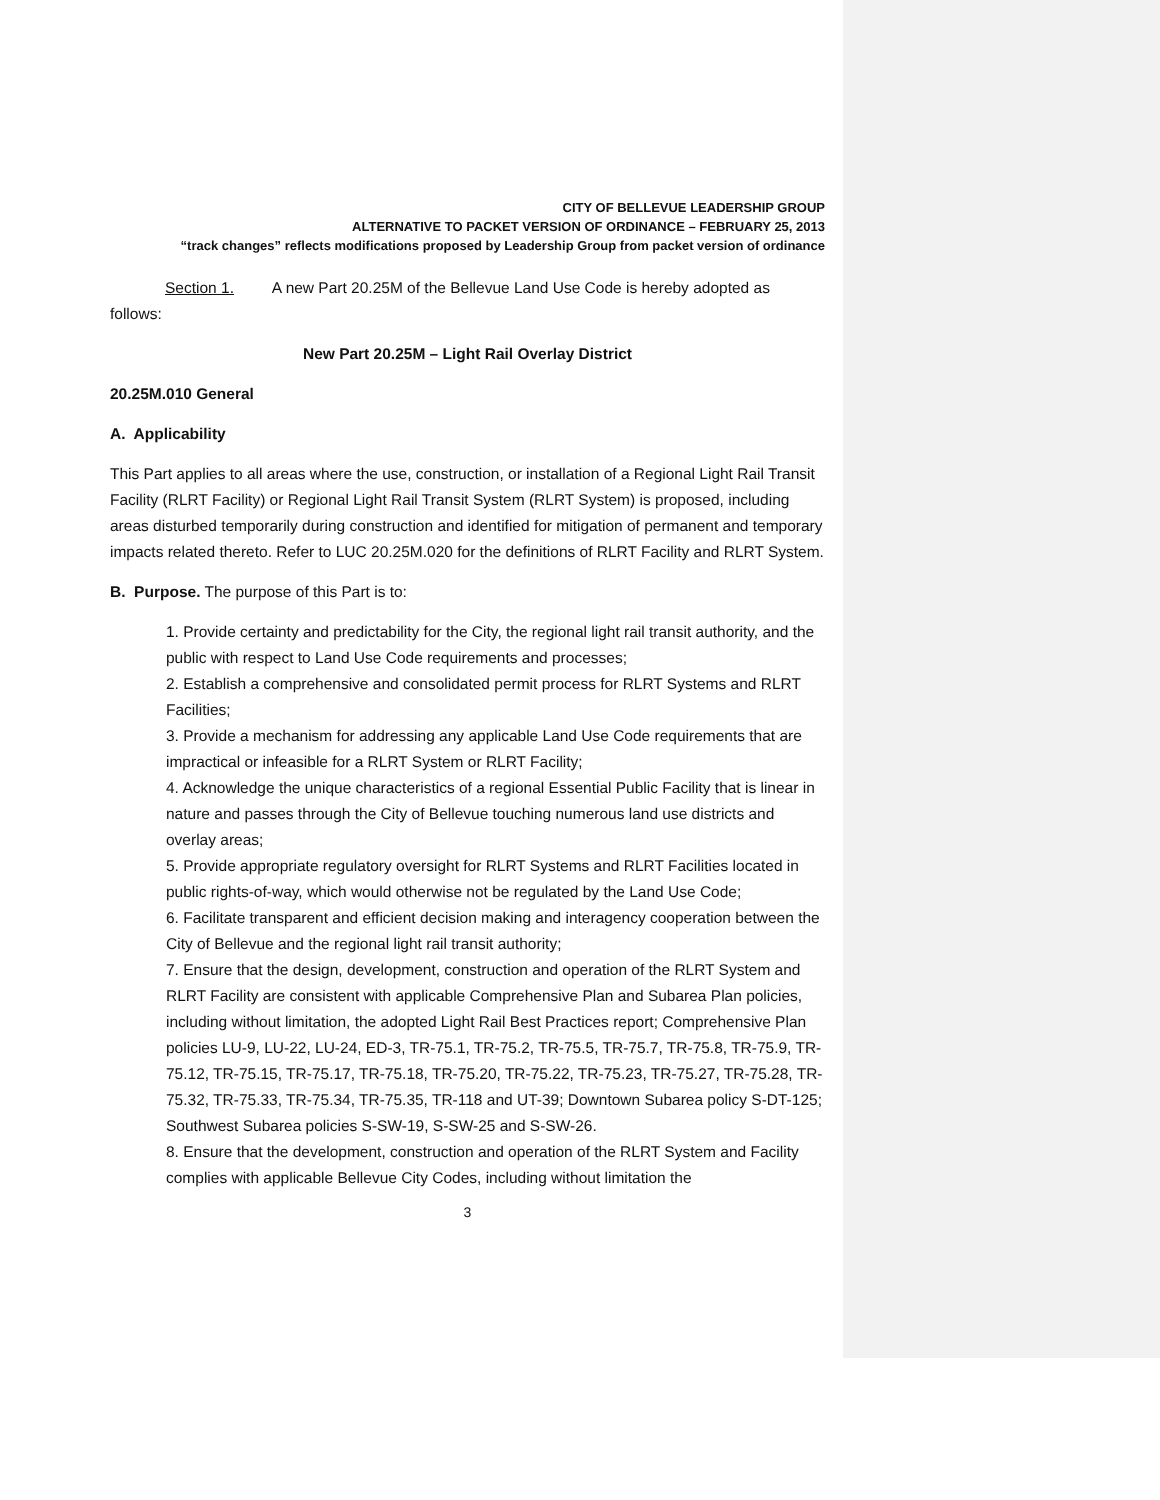CITY OF BELLEVUE LEADERSHIP GROUP
ALTERNATIVE TO PACKET VERSION OF ORDINANCE – FEBRUARY 25, 2013
“track changes” reflects modifications proposed by Leadership Group from packet version of ordinance
Section 1. A new Part 20.25M of the Bellevue Land Use Code is hereby adopted as follows:
New Part 20.25M – Light Rail Overlay District
20.25M.010 General
A. Applicability
This Part applies to all areas where the use, construction, or installation of a Regional Light Rail Transit Facility (RLRT Facility) or Regional Light Rail Transit System (RLRT System) is proposed, including areas disturbed temporarily during construction and identified for mitigation of permanent and temporary impacts related thereto. Refer to LUC 20.25M.020 for the definitions of RLRT Facility and RLRT System.
B. Purpose. The purpose of this Part is to:
1. Provide certainty and predictability for the City, the regional light rail transit authority, and the public with respect to Land Use Code requirements and processes;
2. Establish a comprehensive and consolidated permit process for RLRT Systems and RLRT Facilities;
3. Provide a mechanism for addressing any applicable Land Use Code requirements that are impractical or infeasible for a RLRT System or RLRT Facility;
4. Acknowledge the unique characteristics of a regional Essential Public Facility that is linear in nature and passes through the City of Bellevue touching numerous land use districts and overlay areas;
5. Provide appropriate regulatory oversight for RLRT Systems and RLRT Facilities located in public rights-of-way, which would otherwise not be regulated by the Land Use Code;
6. Facilitate transparent and efficient decision making and interagency cooperation between the City of Bellevue and the regional light rail transit authority;
7. Ensure that the design, development, construction and operation of the RLRT System and RLRT Facility are consistent with applicable Comprehensive Plan and Subarea Plan policies, including without limitation, the adopted Light Rail Best Practices report; Comprehensive Plan policies LU-9, LU-22, LU-24, ED-3, TR-75.1, TR-75.2, TR-75.5, TR-75.7, TR-75.8, TR-75.9, TR-75.12, TR-75.15, TR-75.17, TR-75.18, TR-75.20, TR-75.22, TR-75.23, TR-75.27, TR-75.28, TR-75.32, TR-75.33, TR-75.34, TR-75.35, TR-118 and UT-39; Downtown Subarea policy S-DT-125; Southwest Subarea policies S-SW-19, S-SW-25 and S-SW-26.
8. Ensure that the development, construction and operation of the RLRT System and Facility complies with applicable Bellevue City Codes, including without limitation the
3